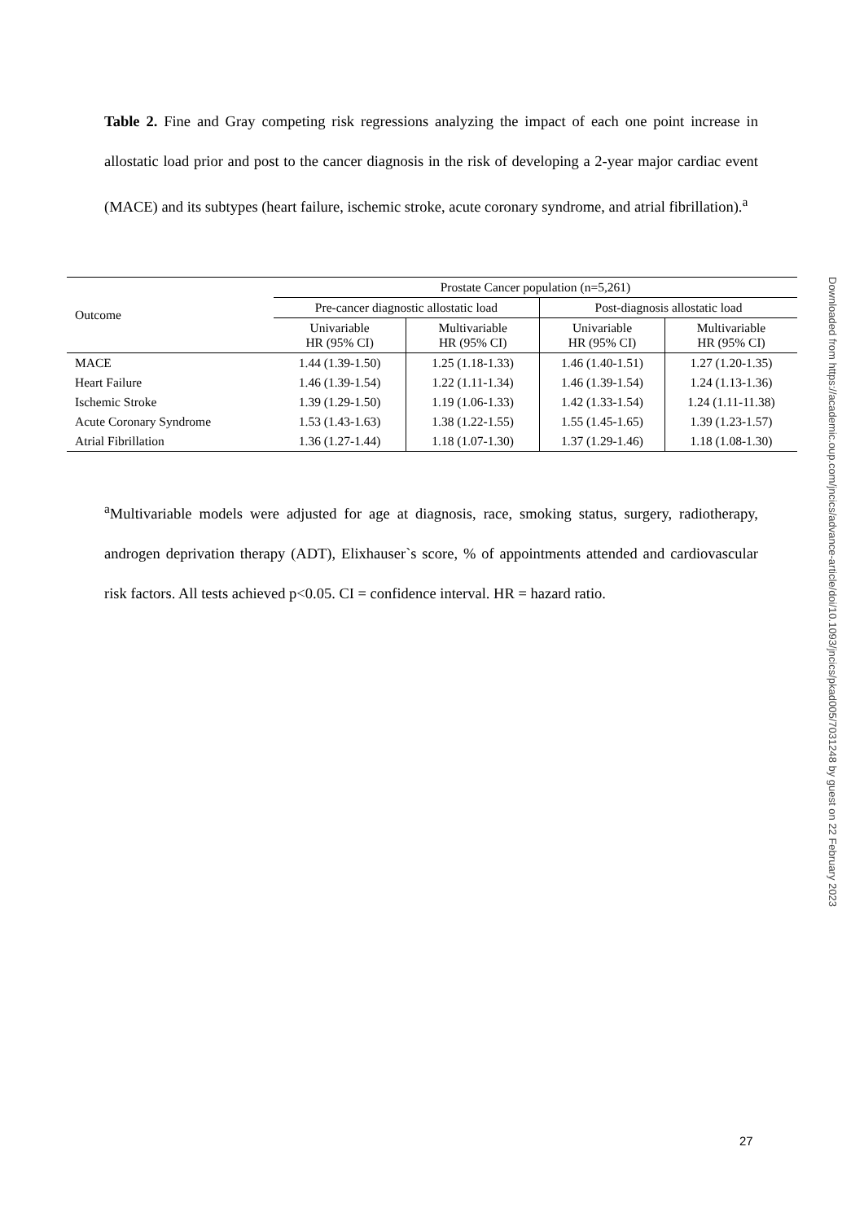Table 2. Fine and Gray competing risk regressions analyzing the impact of each one point increase in allostatic load prior and post to the cancer diagnosis in the risk of developing a 2-year major cardiac event (MACE) and its subtypes (heart failure, ischemic stroke, acute coronary syndrome, and atrial fibrillation).<sup>a</sup>
| Outcome | Prostate Cancer population (n=5,261) | | | |
| --- | --- | --- | --- | --- |
| | Pre-cancer diagnostic allostatic load | | Post-diagnosis allostatic load | |
| | Univariable HR (95% CI) | Multivariable HR (95% CI) | Univariable HR (95% CI) | Multivariable HR (95% CI) |
| MACE | 1.44 (1.39-1.50) | 1.25 (1.18-1.33) | 1.46 (1.40-1.51) | 1.27 (1.20-1.35) |
| Heart Failure | 1.46 (1.39-1.54) | 1.22 (1.11-1.34) | 1.46 (1.39-1.54) | 1.24 (1.13-1.36) |
| Ischemic Stroke | 1.39 (1.29-1.50) | 1.19 (1.06-1.33) | 1.42 (1.33-1.54) | 1.24 (1.11-11.38) |
| Acute Coronary Syndrome | 1.53 (1.43-1.63) | 1.38 (1.22-1.55) | 1.55 (1.45-1.65) | 1.39 (1.23-1.57) |
| Atrial Fibrillation | 1.36 (1.27-1.44) | 1.18 (1.07-1.30) | 1.37 (1.29-1.46) | 1.18 (1.08-1.30) |
<sup>a</sup> Multivariable models were adjusted for age at diagnosis, race, smoking status, surgery, radiotherapy, androgen deprivation therapy (ADT), Elixhauser`s score, % of appointments attended and cardiovascular risk factors. All tests achieved p<0.05. CI = confidence interval. HR = hazard ratio.
Downloaded from https://academic.oup.com/jncics/advance-article/doi/10.1093/jncics/pkad005/7031248 by guest on 22 February 2023
27